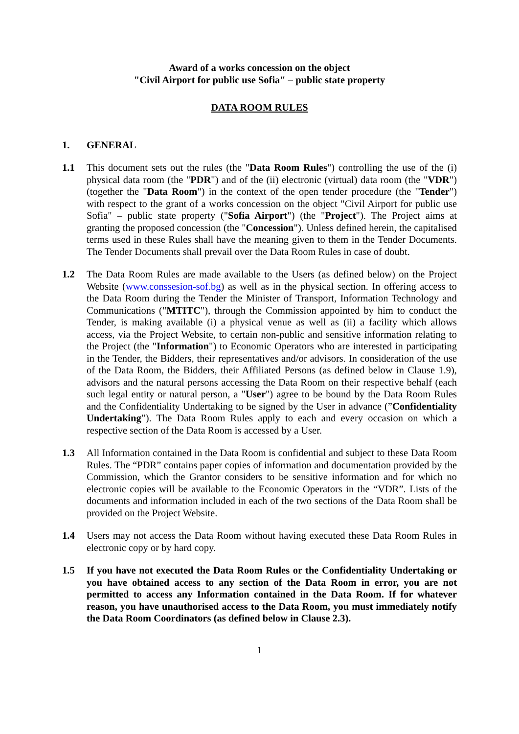Award of a works concession on the object
"Civil Airport for public use Sofia" – public state property
DATA ROOM RULES
1. GENERAL
1.1 This document sets out the rules (the "Data Room Rules") controlling the use of the (i) physical data room (the "PDR") and of the (ii) electronic (virtual) data room (the "VDR") (together the "Data Room") in the context of the open tender procedure (the "Tender") with respect to the grant of a works concession on the object "Civil Airport for public use Sofia" – public state property ("Sofia Airport") (the "Project"). The Project aims at granting the proposed concession (the "Concession"). Unless defined herein, the capitalised terms used in these Rules shall have the meaning given to them in the Tender Documents. The Tender Documents shall prevail over the Data Room Rules in case of doubt.
1.2 The Data Room Rules are made available to the Users (as defined below) on the Project Website (www.conssesion-sof.bg) as well as in the physical section. In offering access to the Data Room during the Tender the Minister of Transport, Information Technology and Communications ("MTITC"), through the Commission appointed by him to conduct the Tender, is making available (i) a physical venue as well as (ii) a facility which allows access, via the Project Website, to certain non-public and sensitive information relating to the Project (the "Information") to Economic Operators who are interested in participating in the Tender, the Bidders, their representatives and/or advisors. In consideration of the use of the Data Room, the Bidders, their Affiliated Persons (as defined below in Clause 1.9), advisors and the natural persons accessing the Data Room on their respective behalf (each such legal entity or natural person, a "User") agree to be bound by the Data Room Rules and the Confidentiality Undertaking to be signed by the User in advance (”Confidentiality Undertaking”). The Data Room Rules apply to each and every occasion on which a respective section of the Data Room is accessed by a User.
1.3 All Information contained in the Data Room is confidential and subject to these Data Room Rules. The “PDR” contains paper copies of information and documentation provided by the Commission, which the Grantor considers to be sensitive information and for which no electronic copies will be available to the Economic Operators in the “VDR”. Lists of the documents and information included in each of the two sections of the Data Room shall be provided on the Project Website.
1.4 Users may not access the Data Room without having executed these Data Room Rules in electronic copy or by hard copy.
1.5 If you have not executed the Data Room Rules or the Confidentiality Undertaking or you have obtained access to any section of the Data Room in error, you are not permitted to access any Information contained in the Data Room. If for whatever reason, you have unauthorised access to the Data Room, you must immediately notify the Data Room Coordinators (as defined below in Clause 2.3).
1